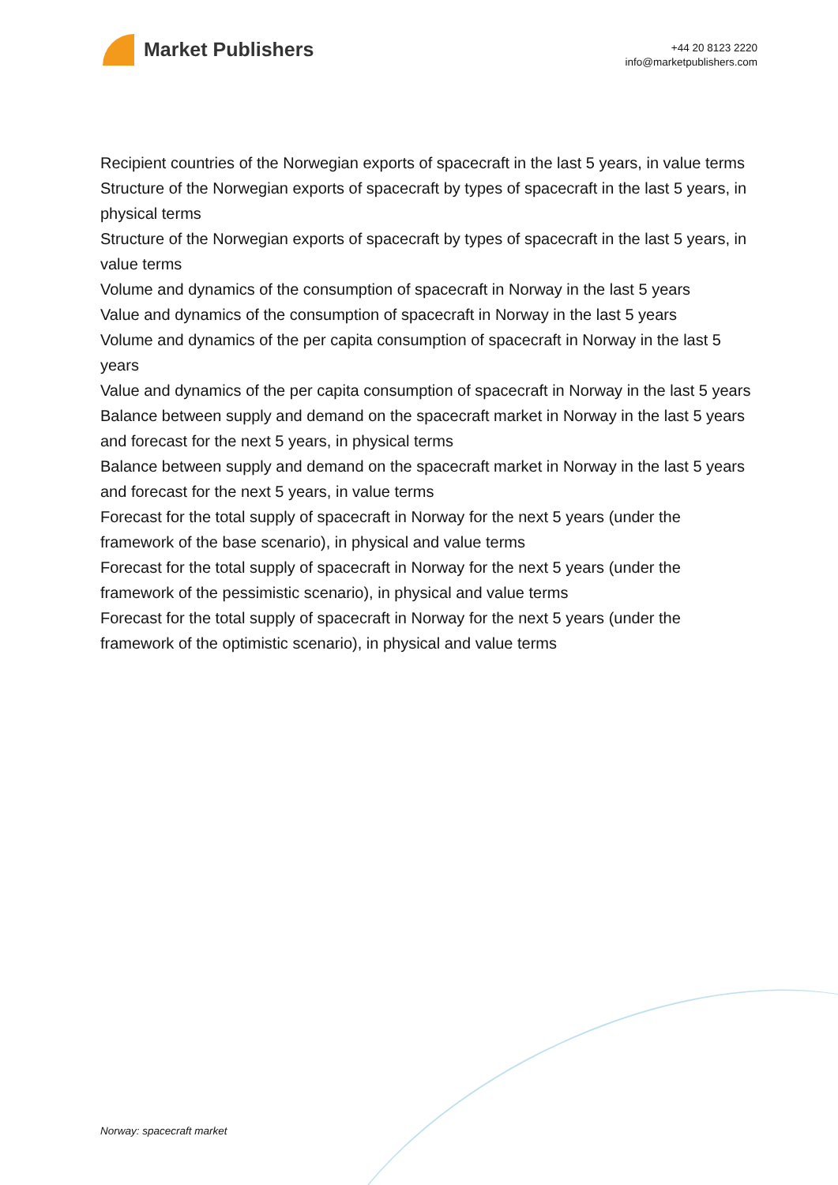Market Publishers
+44 20 8123 2220
info@marketpublishers.com
Recipient countries of the Norwegian exports of spacecraft in the last 5 years, in value terms
Structure of the Norwegian exports of spacecraft by types of spacecraft in the last 5 years, in physical terms
Structure of the Norwegian exports of spacecraft by types of spacecraft in the last 5 years, in value terms
Volume and dynamics of the consumption of spacecraft in Norway in the last 5 years
Value and dynamics of the consumption of spacecraft in Norway in the last 5 years
Volume and dynamics of the per capita consumption of spacecraft in Norway in the last 5 years
Value and dynamics of the per capita consumption of spacecraft in Norway in the last 5 years
Balance between supply and demand on the spacecraft market in Norway in the last 5 years and forecast for the next 5 years, in physical terms
Balance between supply and demand on the spacecraft market in Norway in the last 5 years and forecast for the next 5 years, in value terms
Forecast for the total supply of spacecraft in Norway for the next 5 years (under the framework of the base scenario), in physical and value terms
Forecast for the total supply of spacecraft in Norway for the next 5 years (under the framework of the pessimistic scenario), in physical and value terms
Forecast for the total supply of spacecraft in Norway for the next 5 years (under the framework of the optimistic scenario), in physical and value terms
Norway: spacecraft market